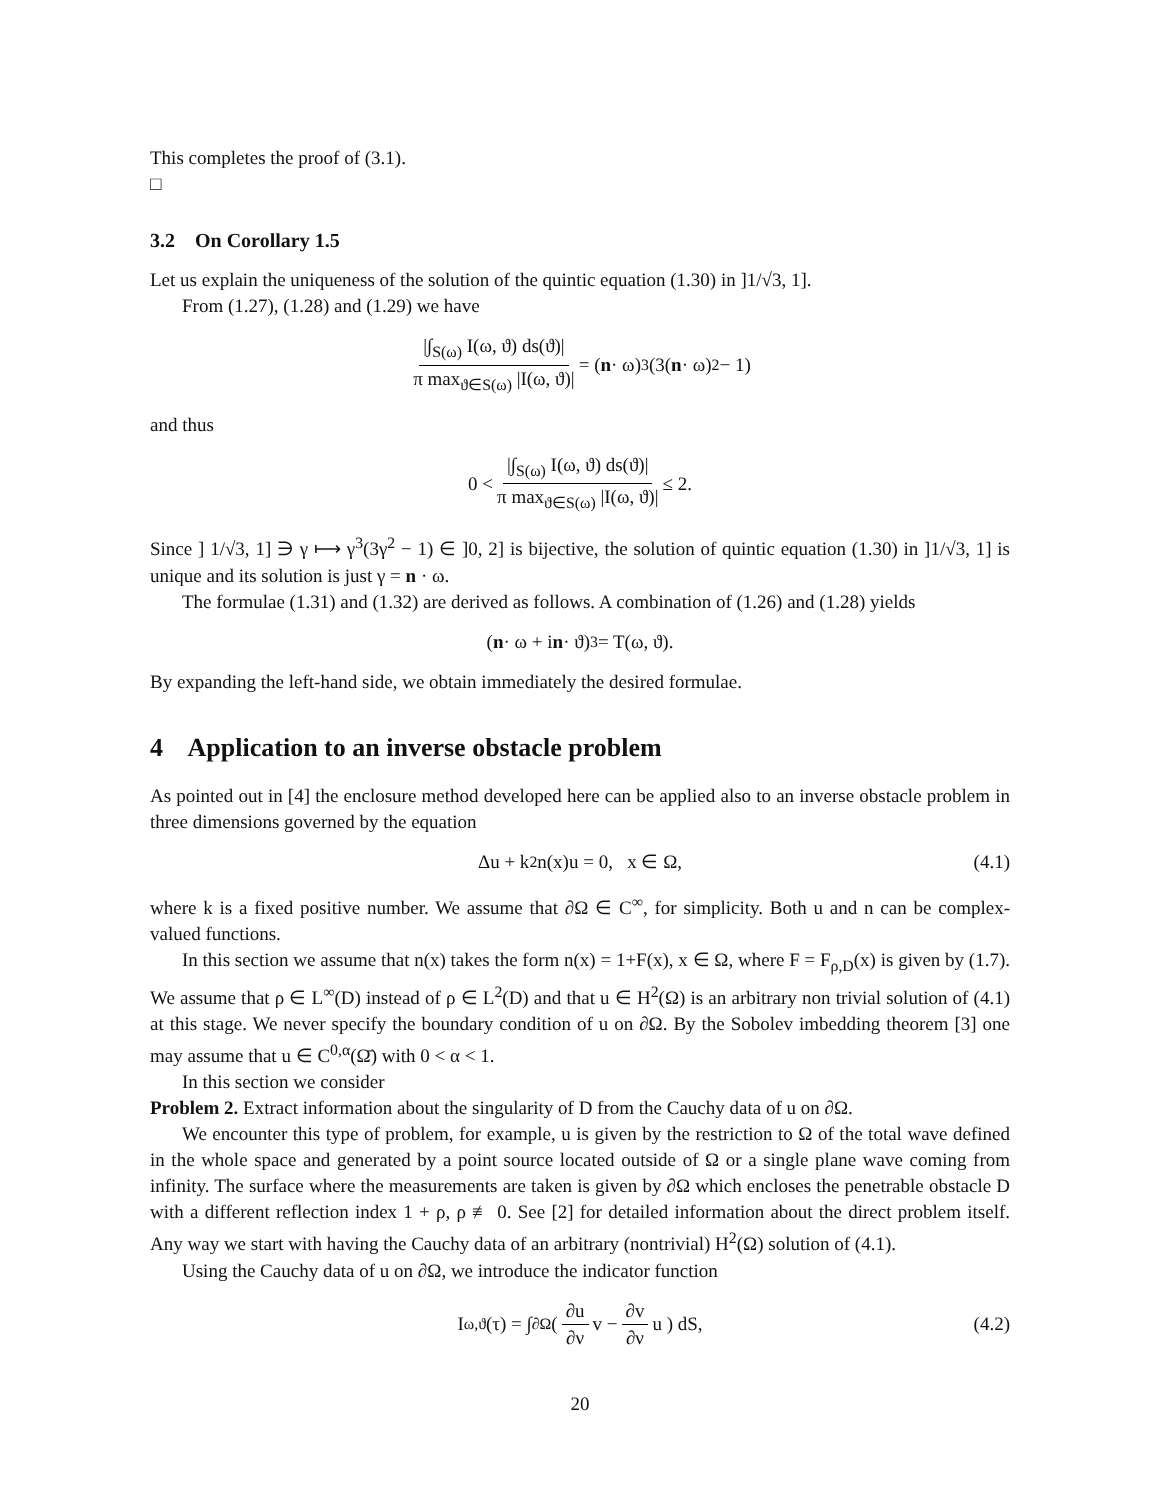This completes the proof of (3.1).
□
3.2 On Corollary 1.5
Let us explain the uniqueness of the solution of the quintic equation (1.30) in ]1/√3, 1].
From (1.27), (1.28) and (1.29) we have
|∫<sub>S(ω)</sub> I(ω, ϑ) ds(ϑ)| π max<sub>ϑ∈S(ω)</sub> |I(ω, ϑ)| = (n · ω)<sup>3</sup>(3(n · ω)<sup>2</sup> − 1)
and thus
0 < |∫<sub>S(ω)</sub> I(ω, ϑ) ds(ϑ)| π max<sub>ϑ∈S(ω)</sub> |I(ω, ϑ)| ≤ 2.
Since ] 1/√3, 1] ∋ γ ⟼ γ<sup>3</sup>(3γ<sup>2</sup> − 1) ∈ ]0, 2] is bijective, the solution of quintic equation (1.30) in ]1/√3, 1] is unique and its solution is just γ = n · ω.
The formulae (1.31) and (1.32) are derived as follows. A combination of (1.26) and (1.28) yields
(n · ω + i n · ϑ)<sup>3</sup> = T(ω, ϑ).
By expanding the left-hand side, we obtain immediately the desired formulae.
4 Application to an inverse obstacle problem
As pointed out in [4] the enclosure method developed here can be applied also to an inverse obstacle problem in three dimensions governed by the equation
Δu + k<sup>2</sup>n(x)u = 0, x ∈ Ω, (4.1)
where k is a fixed positive number. We assume that ∂Ω ∈ C<sup>∞</sup>, for simplicity. Both u and n can be complex-valued functions.
In this section we assume that n(x) takes the form n(x) = 1+F(x), x ∈ Ω, where F = F<sub>ρ,D</sub>(x) is given by (1.7). We assume that ρ ∈ L<sup>∞</sup>(D) instead of ρ ∈ L<sup>2</sup>(D) and that u ∈ H<sup>2</sup>(Ω) is an arbitrary non trivial solution of (4.1) at this stage. We never specify the boundary condition of u on ∂Ω. By the Sobolev imbedding theorem [3] one may assume that u ∈ C<sup>0,α</sup>(Ω̄) with 0 < α < 1.
In this section we consider
Problem 2. Extract information about the singularity of D from the Cauchy data of u on ∂Ω.
We encounter this type of problem, for example, u is given by the restriction to Ω of the total wave defined in the whole space and generated by a point source located outside of Ω or a single plane wave coming from infinity. The surface where the measurements are taken is given by ∂Ω which encloses the penetrable obstacle D with a different reflection index 1 + ρ, ρ ≢ 0. See [2] for detailed information about the direct problem itself. Any way we start with having the Cauchy data of an arbitrary (nontrivial) H<sup>2</sup>(Ω) solution of (4.1).
Using the Cauchy data of u on ∂Ω, we introduce the indicator function
I<sub>ω,ϑ</sub>(τ) = ∫<sub>∂Ω</sub> ( ∂u ∂ν v − ∂v ∂ν u ) dS, (4.2)
20